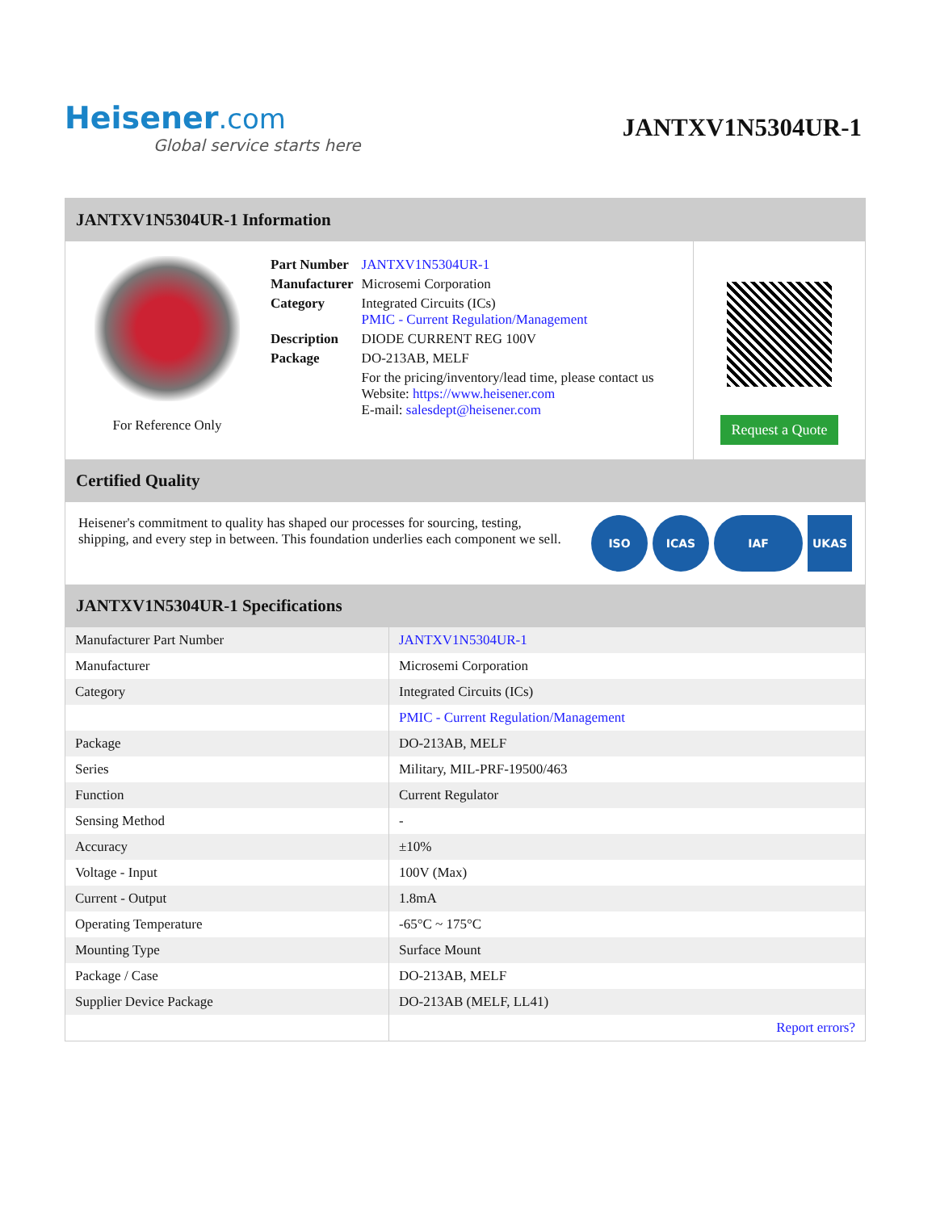Heisener.com
Global service starts here
JANTXV1N5304UR-1
JANTXV1N5304UR-1 Information
For Reference Only
| Part Number | JANTXV1N5304UR-1 |
| Manufacturer | Microsemi Corporation |
| Category | Integrated Circuits (ICs) PMIC - Current Regulation/Management |
| Description | DIODE CURRENT REG 100V |
| Package | DO-213AB, MELF |
| | For the pricing/inventory/lead time, please contact us Website: https://www.heisener.com E-mail: salesdept@heisener.com |
Request a Quote
Certified Quality
Heisener's commitment to quality has shaped our processes for sourcing, testing, shipping, and every step in between. This foundation underlies each component we sell.
ISO ICAS IAF UKAS
JANTXV1N5304UR-1 Specifications
| Manufacturer Part Number | JANTXV1N5304UR-1 |
| Manufacturer | Microsemi Corporation |
| Category | Integrated Circuits (ICs) |
| | PMIC - Current Regulation/Management |
| Package | DO-213AB, MELF |
| Series | Military, MIL-PRF-19500/463 |
| Function | Current Regulator |
| Sensing Method | - |
| Accuracy | ±10% |
| Voltage - Input | 100V (Max) |
| Current - Output | 1.8mA |
| Operating Temperature | -65°C ~ 175°C |
| Mounting Type | Surface Mount |
| Package / Case | DO-213AB, MELF |
| Supplier Device Package | DO-213AB (MELF, LL41) |
| | Report errors? |